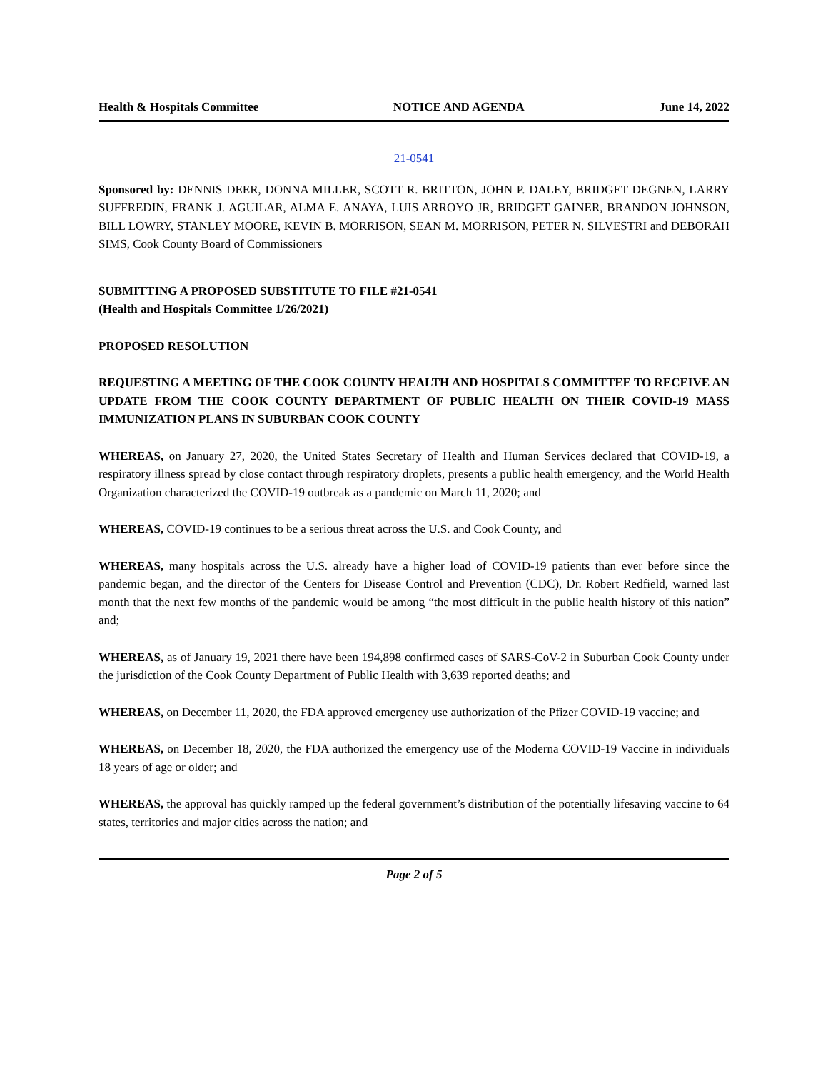Health & Hospitals Committee NOTICE AND AGENDA June 14, 2022
21-0541
Sponsored by: DENNIS DEER, DONNA MILLER, SCOTT R. BRITTON, JOHN P. DALEY, BRIDGET DEGNEN, LARRY SUFFREDIN, FRANK J. AGUILAR, ALMA E. ANAYA, LUIS ARROYO JR, BRIDGET GAINER, BRANDON JOHNSON, BILL LOWRY, STANLEY MOORE, KEVIN B. MORRISON, SEAN M. MORRISON, PETER N. SILVESTRI and DEBORAH SIMS, Cook County Board of Commissioners
SUBMITTING A PROPOSED SUBSTITUTE TO FILE #21-0541
(Health and Hospitals Committee 1/26/2021)
PROPOSED RESOLUTION
REQUESTING A MEETING OF THE COOK COUNTY HEALTH AND HOSPITALS COMMITTEE TO RECEIVE AN UPDATE FROM THE COOK COUNTY DEPARTMENT OF PUBLIC HEALTH ON THEIR COVID-19 MASS IMMUNIZATION PLANS IN SUBURBAN COOK COUNTY
WHEREAS, on January 27, 2020, the United States Secretary of Health and Human Services declared that COVID-19, a respiratory illness spread by close contact through respiratory droplets, presents a public health emergency, and the World Health Organization characterized the COVID-19 outbreak as a pandemic on March 11, 2020; and
WHEREAS, COVID-19 continues to be a serious threat across the U.S. and Cook County, and
WHEREAS, many hospitals across the U.S. already have a higher load of COVID-19 patients than ever before since the pandemic began, and the director of the Centers for Disease Control and Prevention (CDC), Dr. Robert Redfield, warned last month that the next few months of the pandemic would be among “the most difficult in the public health history of this nation” and;
WHEREAS, as of January 19, 2021 there have been 194,898 confirmed cases of SARS-CoV-2 in Suburban Cook County under the jurisdiction of the Cook County Department of Public Health with 3,639 reported deaths; and
WHEREAS, on December 11, 2020, the FDA approved emergency use authorization of the Pfizer COVID-19 vaccine; and
WHEREAS, on December 18, 2020, the FDA authorized the emergency use of the Moderna COVID-19 Vaccine in individuals 18 years of age or older; and
WHEREAS, the approval has quickly ramped up the federal government’s distribution of the potentially lifesaving vaccine to 64 states, territories and major cities across the nation; and
Page 2 of 5